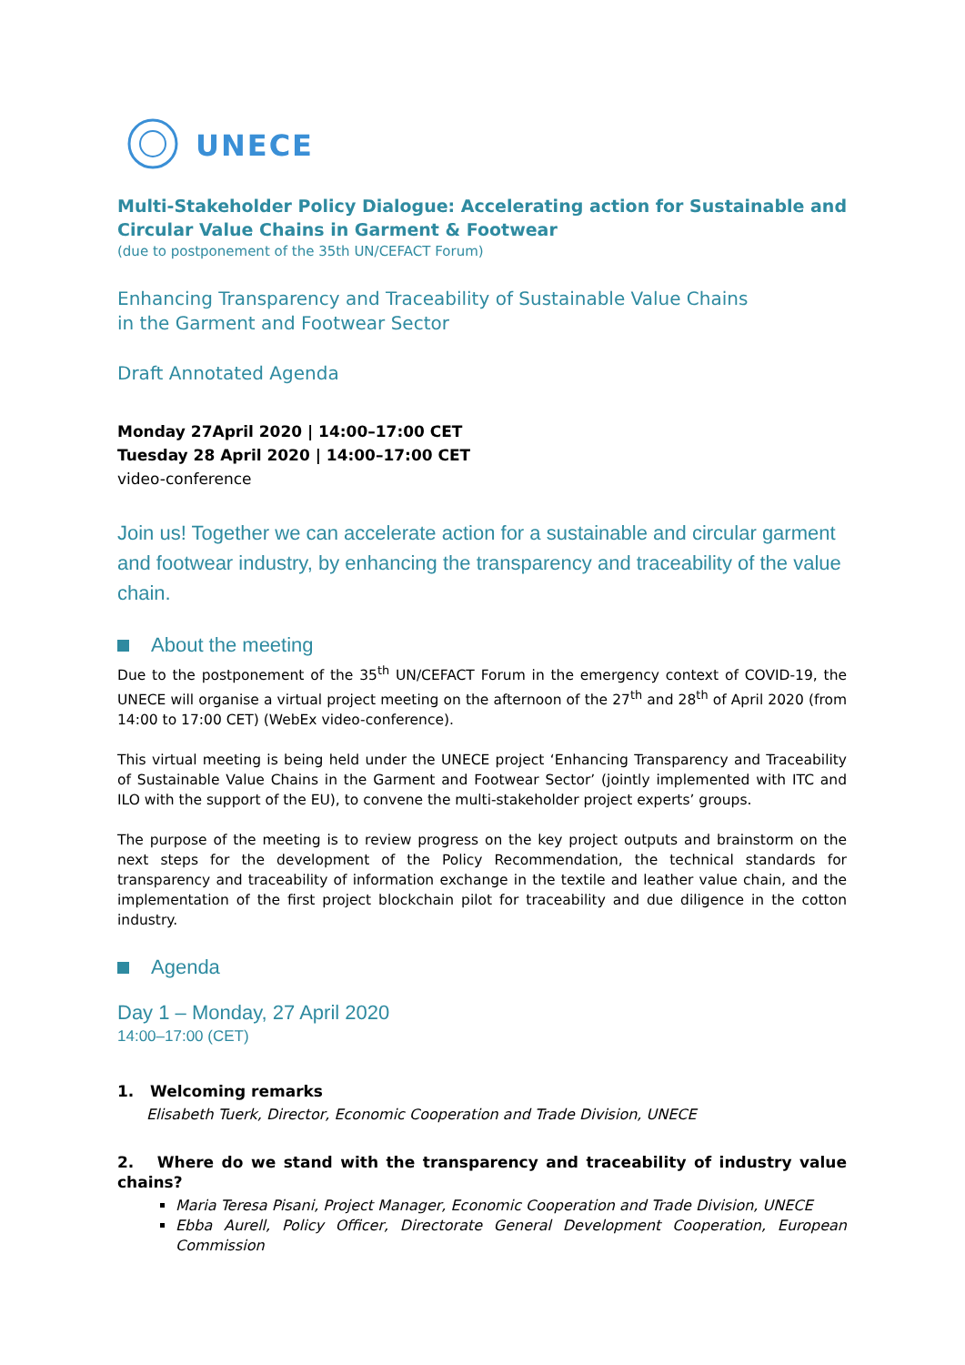UNECE
Multi-Stakeholder Policy Dialogue: Accelerating action for Sustainable and Circular Value Chains in Garment & Footwear
(due to postponement of the 35th UN/CEFACT Forum)
Enhancing Transparency and Traceability of Sustainable Value Chains
in the Garment and Footwear Sector
Draft Annotated Agenda
Monday 27April 2020 | 14:00–17:00 CET
Tuesday 28 April 2020 | 14:00–17:00 CET
video-conference
Join us! Together we can accelerate action for a sustainable and circular garment and footwear industry, by enhancing the transparency and traceability of the value chain.
About the meeting
Due to the postponement of the 35<sup>th</sup> UN/CEFACT Forum in the emergency context of COVID-19, the UNECE will organise a virtual project meeting on the afternoon of the 27<sup>th</sup> and 28<sup>th</sup> of April 2020 (from 14:00 to 17:00 CET) (WebEx video-conference).
This virtual meeting is being held under the UNECE project ‘Enhancing Transparency and Traceability of Sustainable Value Chains in the Garment and Footwear Sector’ (jointly implemented with ITC and ILO with the support of the EU), to convene the multi-stakeholder project experts’ groups.
The purpose of the meeting is to review progress on the key project outputs and brainstorm on the next steps for the development of the Policy Recommendation, the technical standards for transparency and traceability of information exchange in the textile and leather value chain, and the implementation of the first project blockchain pilot for traceability and due diligence in the cotton industry.
Agenda
Day 1 – Monday, 27 April 2020
14:00–17:00 (CET)
1. Welcoming remarks
Elisabeth Tuerk, Director, Economic Cooperation and Trade Division, UNECE
2. Where do we stand with the transparency and traceability of industry value chains?
Maria Teresa Pisani, Project Manager, Economic Cooperation and Trade Division, UNECE
Ebba Aurell, Policy Officer, Directorate General Development Cooperation, European Commission